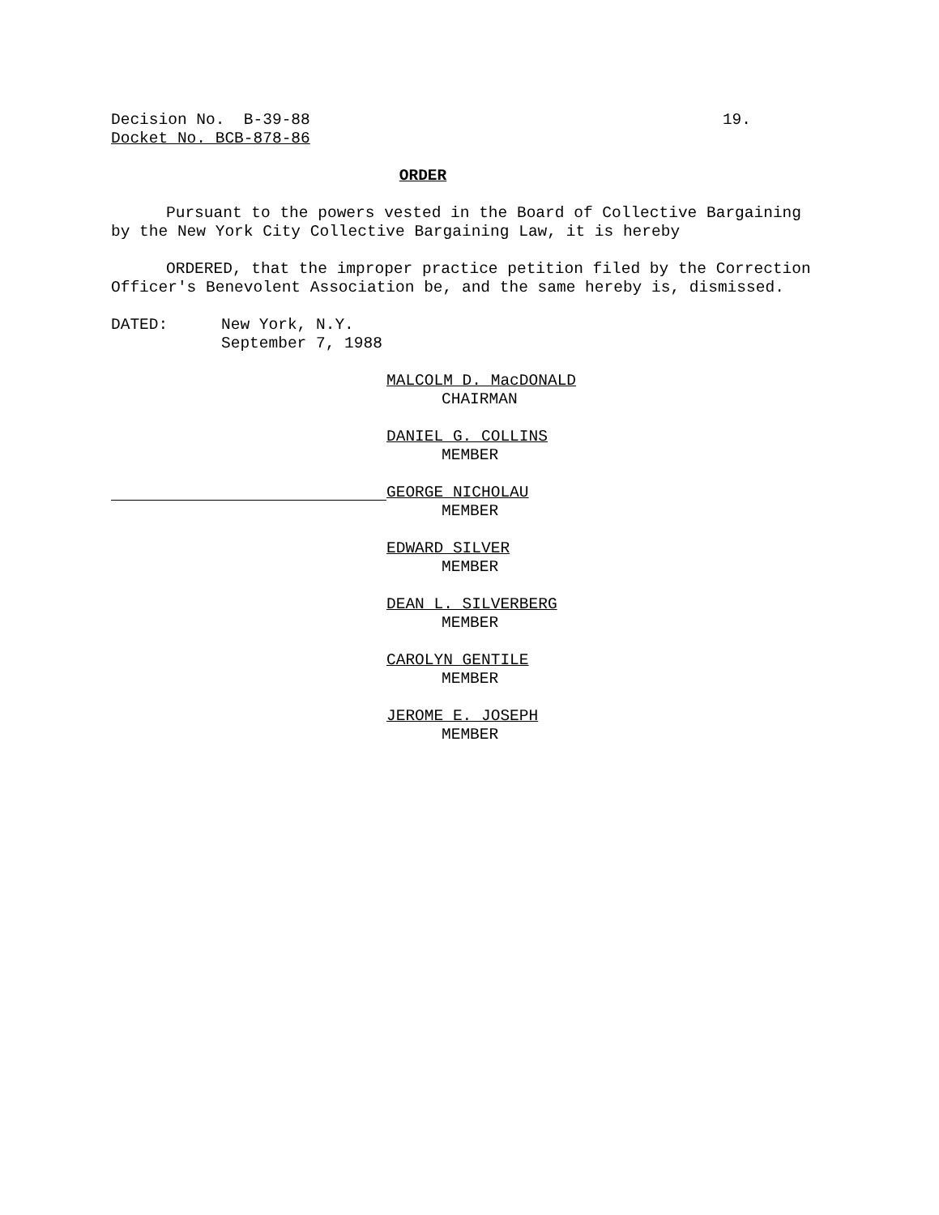Decision No. B-39-88 19.
Docket No. BCB-878-86
ORDER
Pursuant to the powers vested in the Board of Collective Bargaining by the New York City Collective Bargaining Law, it is hereby
ORDERED, that the improper practice petition filed by the Correction Officer's Benevolent Association be, and the same hereby is, dismissed.
DATED: New York, N.Y.
September 7, 1988
MALCOLM D. MacDONALD
CHAIRMAN
DANIEL G. COLLINS
MEMBER
GEORGE NICHOLAU
MEMBER
EDWARD SILVER
MEMBER
DEAN L. SILVERBERG
MEMBER
CAROLYN GENTILE
MEMBER
JEROME E. JOSEPH
MEMBER